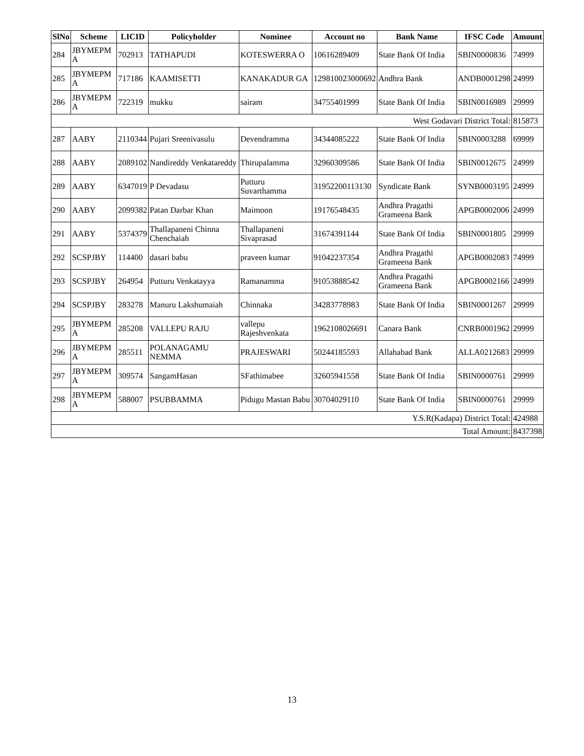| SlNo | Scheme | LICID | Policyholder | Nominee | Account no | Bank Name | IFSC Code | Amount |
| --- | --- | --- | --- | --- | --- | --- | --- | --- |
| 284 | JBYMEPM A | 702913 | TATHAPUDI | KOTESWERRA O | 10616289409 | State Bank Of India | SBIN0000836 | 74999 |
| 285 | JBYMEPM A | 717186 | KAAMISETTI | KANAKADUR GA | 129810023000692 | Andhra Bank | ANDB0001298 | 24999 |
| 286 | JBYMEPM A | 722319 | mukku | sairam | 34755401999 | State Bank Of India | SBIN0016989 | 29999 |
| West Godavari District Total: | | | | | | | | 815873 |
| 287 | AABY | 2110344 | Pujari Sreenivasulu | Devendramma | 34344085222 | State Bank Of India | SBIN0003288 | 69999 |
| 288 | AABY | 2089102 | Nandireddy Venkatareddy | Thirupalamma | 32960309586 | State Bank Of India | SBIN0012675 | 24999 |
| 289 | AABY | 6347019 | P Devadasu | Putturu Suvarthamma | 31952200113130 | Syndicate Bank | SYNB0003195 | 24999 |
| 290 | AABY | 2099382 | Patan Darbar Khan | Maimoon | 19176548435 | Andhra Pragathi Grameena Bank | APGB0002006 | 24999 |
| 291 | AABY | 5374379 | Thallapaneni Chinna Chenchaiah | Thallapaneni Sivaprasad | 31674391144 | State Bank Of India | SBIN0001805 | 29999 |
| 292 | SCSPJBY | 114400 | dasari babu | praveen kumar | 91042237354 | Andhra Pragathi Grameena Bank | APGB0002083 | 74999 |
| 293 | SCSPJBY | 264954 | Putturu Venkatayya | Ramanamma | 91053888542 | Andhra Pragathi Grameena Bank | APGB0002166 | 24999 |
| 294 | SCSPJBY | 283278 | Manuru Lakshumaiah | Chinnaka | 34283778983 | State Bank Of India | SBIN0001267 | 29999 |
| 295 | JBYMEPM A | 285208 | VALLEPU RAJU | vallepu Rajeshvenkata | 1962108026691 | Canara Bank | CNRB0001962 | 29999 |
| 296 | JBYMEPM A | 285511 | POLANAGAMU NEMMA | PRAJESWARI | 50244185593 | Allahabad Bank | ALLA0212683 | 29999 |
| 297 | JBYMEPM A | 309574 | SangamHasan | SFathimabee | 32605941558 | State Bank Of India | SBIN0000761 | 29999 |
| 298 | JBYMEPM A | 588007 | PSUBBAMMA | Pidugu Mastan Babu | 30704029110 | State Bank Of India | SBIN0000761 | 29999 |
| Y.S.R(Kadapa) District Total: | | | | | | | | 424988 |
| Total Amount: | | | | | | | | 8437398 |
13